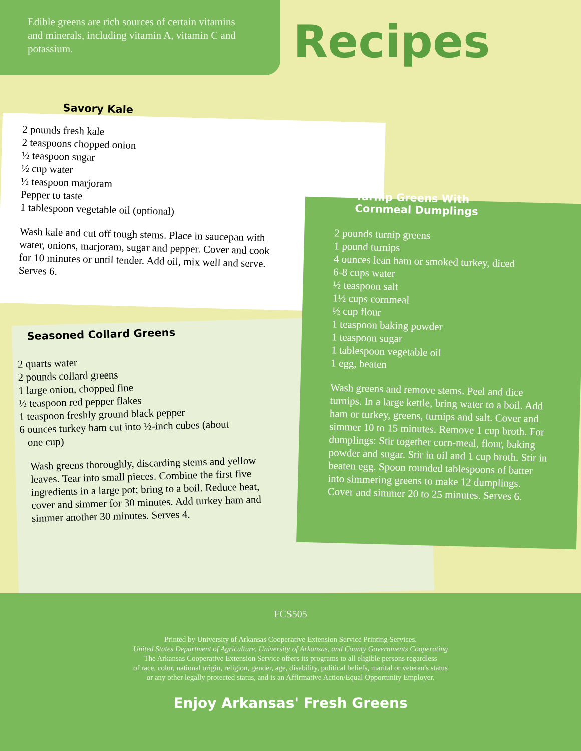Edible greens are rich sources of certain vitamins and minerals, including vitamin A, vitamin C and potassium.
Recipes
Savory Kale
2 pounds fresh kale
2 teaspoons chopped onion
½ teaspoon sugar
½ cup water
½ teaspoon marjoram
Pepper to taste
1 tablespoon vegetable oil (optional)
Wash kale and cut off tough stems. Place in saucepan with water, onions, marjoram, sugar and pepper. Cover and cook for 10 minutes or until tender. Add oil, mix well and serve. Serves 6.
Seasoned Collard Greens
2 quarts water
2 pounds collard greens
1 large onion, chopped fine
½ teaspoon red pepper flakes
1 teaspoon freshly ground black pepper
6 ounces turkey ham cut into ½-inch cubes (about
one cup)
Wash greens thoroughly, discarding stems and yellow leaves. Tear into small pieces. Combine the first five ingredients in a large pot; bring to a boil. Reduce heat, cover and simmer for 30 minutes. Add turkey ham and simmer another 30 minutes. Serves 4.
Turnip Greens With
Cornmeal Dumplings
2 pounds turnip greens
1 pound turnips
4 ounces lean ham or smoked turkey, diced
6-8 cups water
½ teaspoon salt
1½ cups cornmeal
½ cup flour
1 teaspoon baking powder
1 teaspoon sugar
1 tablespoon vegetable oil
1 egg, beaten
Wash greens and remove stems. Peel and dice turnips. In a large kettle, bring water to a boil. Add ham or turkey, greens, turnips and salt. Cover and simmer 10 to 15 minutes. Remove 1 cup broth. For dumplings: Stir together corn-meal, flour, baking powder and sugar. Stir in oil and 1 cup broth. Stir in beaten egg. Spoon rounded tablespoons of batter into simmering greens to make 12 dumplings. Cover and simmer 20 to 25 minutes. Serves 6.
FCS505
Printed by University of Arkansas Cooperative Extension Service Printing Services.
United States Department of Agriculture, University of Arkansas, and County Governments Cooperating
The Arkansas Cooperative Extension Service offers its programs to all eligible persons regardless
of race, color, national origin, religion, gender, age, disability, political beliefs, marital or veteran's status
or any other legally protected status, and is an Affirmative Action/Equal Opportunity Employer.
Enjoy Arkansas' Fresh Greens